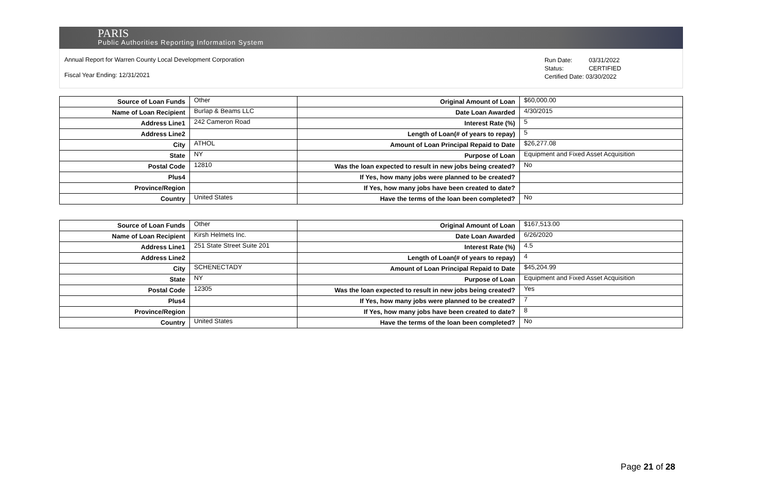PARIS
Public Authorities Reporting Information System
Annual Report for Warren County Local Development Corporation
Fiscal Year Ending: 12/31/2021
Run Date: 03/31/2022
Status: CERTIFIED
Certified Date: 03/30/2022
| Source of Loan Funds | Other | Original Amount of Loan | $60,000.00 |
| Name of Loan Recipient | Burlap & Beams LLC | Date Loan Awarded | 4/30/2015 |
| Address Line1 | 242 Cameron Road | Interest Rate (%) | 5 |
| Address Line2 | | Length of Loan(# of years to repay) | 5 |
| City | ATHOL | Amount of Loan Principal Repaid to Date | $26,277.08 |
| State | NY | Purpose of Loan | Equipment and Fixed Asset Acquisition |
| Postal Code | 12810 | Was the loan expected to result in new jobs being created? | No |
| Plus4 | | If Yes, how many jobs were planned to be created? | |
| Province/Region | | If Yes, how many jobs have been created to date? | |
| Country | United States | Have the terms of the loan been completed? | No |
| Source of Loan Funds | Other | Original Amount of Loan | $167,513.00 |
| Name of Loan Recipient | Kirsh Helmets Inc. | Date Loan Awarded | 6/26/2020 |
| Address Line1 | 251 State Street Suite 201 | Interest Rate (%) | 4.5 |
| Address Line2 | | Length of Loan(# of years to repay) | 4 |
| City | SCHENECTADY | Amount of Loan Principal Repaid to Date | $45,204.99 |
| State | NY | Purpose of Loan | Equipment and Fixed Asset Acquisition |
| Postal Code | 12305 | Was the loan expected to result in new jobs being created? | Yes |
| Plus4 | | If Yes, how many jobs were planned to be created? | 7 |
| Province/Region | | If Yes, how many jobs have been created to date? | 8 |
| Country | United States | Have the terms of the loan been completed? | No |
Page 21 of 28